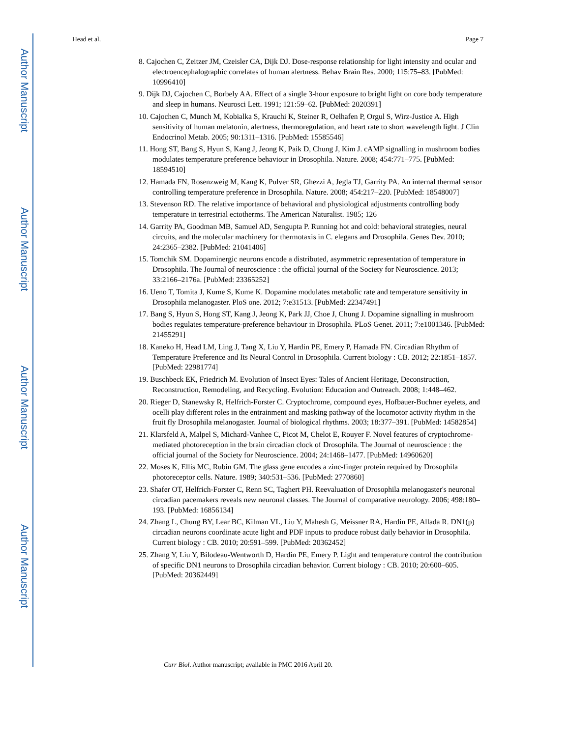Author Manuscript
Author Manuscript
Author Manuscript
Author Manuscript
Head et al. Page 7
8. Cajochen C, Zeitzer JM, Czeisler CA, Dijk DJ. Dose-response relationship for light intensity and ocular and electroencephalographic correlates of human alertness. Behav Brain Res. 2000; 115:75–83. [PubMed: 10996410]
9. Dijk DJ, Cajochen C, Borbely AA. Effect of a single 3-hour exposure to bright light on core body temperature and sleep in humans. Neurosci Lett. 1991; 121:59–62. [PubMed: 2020391]
10. Cajochen C, Munch M, Kobialka S, Krauchi K, Steiner R, Oelhafen P, Orgul S, Wirz-Justice A. High sensitivity of human melatonin, alertness, thermoregulation, and heart rate to short wavelength light. J Clin Endocrinol Metab. 2005; 90:1311–1316. [PubMed: 15585546]
11. Hong ST, Bang S, Hyun S, Kang J, Jeong K, Paik D, Chung J, Kim J. cAMP signalling in mushroom bodies modulates temperature preference behaviour in Drosophila. Nature. 2008; 454:771–775. [PubMed: 18594510]
12. Hamada FN, Rosenzweig M, Kang K, Pulver SR, Ghezzi A, Jegla TJ, Garrity PA. An internal thermal sensor controlling temperature preference in Drosophila. Nature. 2008; 454:217–220. [PubMed: 18548007]
13. Stevenson RD. The relative importance of behavioral and physiological adjustments controlling body temperature in terrestrial ectotherms. The American Naturalist. 1985; 126
14. Garrity PA, Goodman MB, Samuel AD, Sengupta P. Running hot and cold: behavioral strategies, neural circuits, and the molecular machinery for thermotaxis in C. elegans and Drosophila. Genes Dev. 2010; 24:2365–2382. [PubMed: 21041406]
15. Tomchik SM. Dopaminergic neurons encode a distributed, asymmetric representation of temperature in Drosophila. The Journal of neuroscience : the official journal of the Society for Neuroscience. 2013; 33:2166–2176a. [PubMed: 23365252]
16. Ueno T, Tomita J, Kume S, Kume K. Dopamine modulates metabolic rate and temperature sensitivity in Drosophila melanogaster. PloS one. 2012; 7:e31513. [PubMed: 22347491]
17. Bang S, Hyun S, Hong ST, Kang J, Jeong K, Park JJ, Choe J, Chung J. Dopamine signalling in mushroom bodies regulates temperature-preference behaviour in Drosophila. PLoS Genet. 2011; 7:e1001346. [PubMed: 21455291]
18. Kaneko H, Head LM, Ling J, Tang X, Liu Y, Hardin PE, Emery P, Hamada FN. Circadian Rhythm of Temperature Preference and Its Neural Control in Drosophila. Current biology : CB. 2012; 22:1851–1857. [PubMed: 22981774]
19. Buschbeck EK, Friedrich M. Evolution of Insect Eyes: Tales of Ancient Heritage, Deconstruction, Reconstruction, Remodeling, and Recycling. Evolution: Education and Outreach. 2008; 1:448–462.
20. Rieger D, Stanewsky R, Helfrich-Forster C. Cryptochrome, compound eyes, Hofbauer-Buchner eyelets, and ocelli play different roles in the entrainment and masking pathway of the locomotor activity rhythm in the fruit fly Drosophila melanogaster. Journal of biological rhythms. 2003; 18:377–391. [PubMed: 14582854]
21. Klarsfeld A, Malpel S, Michard-Vanhee C, Picot M, Chelot E, Rouyer F. Novel features of cryptochrome-mediated photoreception in the brain circadian clock of Drosophila. The Journal of neuroscience : the official journal of the Society for Neuroscience. 2004; 24:1468–1477. [PubMed: 14960620]
22. Moses K, Ellis MC, Rubin GM. The glass gene encodes a zinc-finger protein required by Drosophila photoreceptor cells. Nature. 1989; 340:531–536. [PubMed: 2770860]
23. Shafer OT, Helfrich-Forster C, Renn SC, Taghert PH. Reevaluation of Drosophila melanogaster's neuronal circadian pacemakers reveals new neuronal classes. The Journal of comparative neurology. 2006; 498:180–193. [PubMed: 16856134]
24. Zhang L, Chung BY, Lear BC, Kilman VL, Liu Y, Mahesh G, Meissner RA, Hardin PE, Allada R. DN1(p) circadian neurons coordinate acute light and PDF inputs to produce robust daily behavior in Drosophila. Current biology : CB. 2010; 20:591–599. [PubMed: 20362452]
25. Zhang Y, Liu Y, Bilodeau-Wentworth D, Hardin PE, Emery P. Light and temperature control the contribution of specific DN1 neurons to Drosophila circadian behavior. Current biology : CB. 2010; 20:600–605. [PubMed: 20362449]
Curr Biol. Author manuscript; available in PMC 2016 April 20.